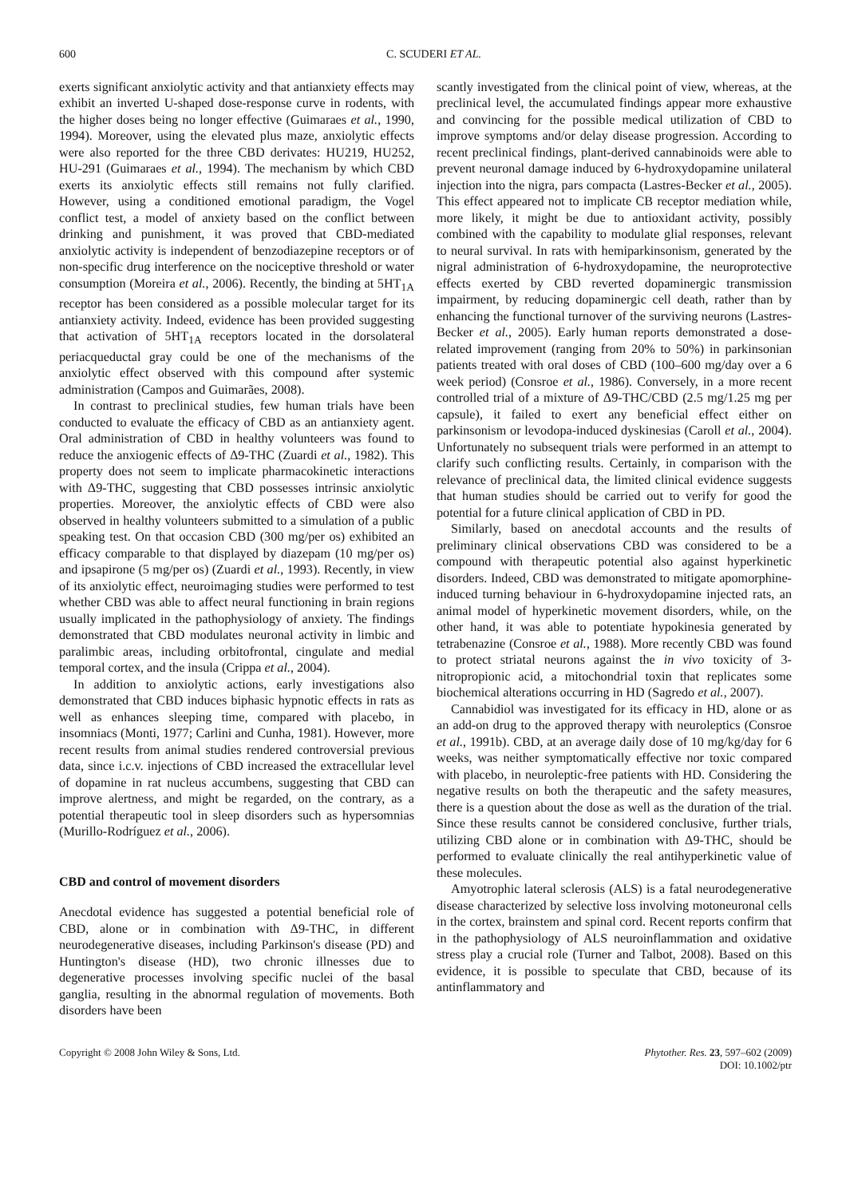600 C. SCUDERI ET AL.
exerts significant anxiolytic activity and that antianxiety effects may exhibit an inverted U-shaped dose-response curve in rodents, with the higher doses being no longer effective (Guimaraes et al., 1990, 1994). Moreover, using the elevated plus maze, anxiolytic effects were also reported for the three CBD derivates: HU219, HU252, HU-291 (Guimaraes et al., 1994). The mechanism by which CBD exerts its anxiolytic effects still remains not fully clarified. However, using a conditioned emotional paradigm, the Vogel conflict test, a model of anxiety based on the conflict between drinking and punishment, it was proved that CBD-mediated anxiolytic activity is independent of benzodiazepine receptors or of non-specific drug interference on the nociceptive threshold or water consumption (Moreira et al., 2006). Recently, the binding at 5HT<sub>1A</sub> receptor has been considered as a possible molecular target for its antianxiety activity. Indeed, evidence has been provided suggesting that activation of 5HT<sub>1A</sub> receptors located in the dorsolateral periacqueductal gray could be one of the mechanisms of the anxiolytic effect observed with this compound after systemic administration (Campos and Guimarães, 2008).
In contrast to preclinical studies, few human trials have been conducted to evaluate the efficacy of CBD as an antianxiety agent. Oral administration of CBD in healthy volunteers was found to reduce the anxiogenic effects of Δ9-THC (Zuardi et al., 1982). This property does not seem to implicate pharmacokinetic interactions with Δ9-THC, suggesting that CBD possesses intrinsic anxiolytic properties. Moreover, the anxiolytic effects of CBD were also observed in healthy volunteers submitted to a simulation of a public speaking test. On that occasion CBD (300 mg/per os) exhibited an efficacy comparable to that displayed by diazepam (10 mg/per os) and ipsapirone (5 mg/per os) (Zuardi et al., 1993). Recently, in view of its anxiolytic effect, neuroimaging studies were performed to test whether CBD was able to affect neural functioning in brain regions usually implicated in the pathophysiology of anxiety. The findings demonstrated that CBD modulates neuronal activity in limbic and paralimbic areas, including orbitofrontal, cingulate and medial temporal cortex, and the insula (Crippa et al., 2004).
In addition to anxiolytic actions, early investigations also demonstrated that CBD induces biphasic hypnotic effects in rats as well as enhances sleeping time, compared with placebo, in insomniacs (Monti, 1977; Carlini and Cunha, 1981). However, more recent results from animal studies rendered controversial previous data, since i.c.v. injections of CBD increased the extracellular level of dopamine in rat nucleus accumbens, suggesting that CBD can improve alertness, and might be regarded, on the contrary, as a potential therapeutic tool in sleep disorders such as hypersomnias (Murillo-Rodríguez et al., 2006).
CBD and control of movement disorders
Anecdotal evidence has suggested a potential beneficial role of CBD, alone or in combination with Δ9-THC, in different neurodegenerative diseases, including Parkinson's disease (PD) and Huntington's disease (HD), two chronic illnesses due to degenerative processes involving specific nuclei of the basal ganglia, resulting in the abnormal regulation of movements. Both disorders have been
scantly investigated from the clinical point of view, whereas, at the preclinical level, the accumulated findings appear more exhaustive and convincing for the possible medical utilization of CBD to improve symptoms and/or delay disease progression. According to recent preclinical findings, plant-derived cannabinoids were able to prevent neuronal damage induced by 6-hydroxydopamine unilateral injection into the nigra, pars compacta (Lastres-Becker et al., 2005). This effect appeared not to implicate CB receptor mediation while, more likely, it might be due to antioxidant activity, possibly combined with the capability to modulate glial responses, relevant to neural survival. In rats with hemiparkinsonism, generated by the nigral administration of 6-hydroxydopamine, the neuroprotective effects exerted by CBD reverted dopaminergic transmission impairment, by reducing dopaminergic cell death, rather than by enhancing the functional turnover of the surviving neurons (Lastres-Becker et al., 2005). Early human reports demonstrated a dose-related improvement (ranging from 20% to 50%) in parkinsonian patients treated with oral doses of CBD (100–600 mg/day over a 6 week period) (Consroe et al., 1986). Conversely, in a more recent controlled trial of a mixture of Δ9-THC/CBD (2.5 mg/1.25 mg per capsule), it failed to exert any beneficial effect either on parkinsonism or levodopa-induced dyskinesias (Caroll et al., 2004). Unfortunately no subsequent trials were performed in an attempt to clarify such conflicting results. Certainly, in comparison with the relevance of preclinical data, the limited clinical evidence suggests that human studies should be carried out to verify for good the potential for a future clinical application of CBD in PD.
Similarly, based on anecdotal accounts and the results of preliminary clinical observations CBD was considered to be a compound with therapeutic potential also against hyperkinetic disorders. Indeed, CBD was demonstrated to mitigate apomorphine-induced turning behaviour in 6-hydroxydopamine injected rats, an animal model of hyperkinetic movement disorders, while, on the other hand, it was able to potentiate hypokinesia generated by tetrabenazine (Consroe et al., 1988). More recently CBD was found to protect striatal neurons against the in vivo toxicity of 3-nitropropionic acid, a mitochondrial toxin that replicates some biochemical alterations occurring in HD (Sagredo et al., 2007).
Cannabidiol was investigated for its efficacy in HD, alone or as an add-on drug to the approved therapy with neuroleptics (Consroe et al., 1991b). CBD, at an average daily dose of 10 mg/kg/day for 6 weeks, was neither symptomatically effective nor toxic compared with placebo, in neuroleptic-free patients with HD. Considering the negative results on both the therapeutic and the safety measures, there is a question about the dose as well as the duration of the trial. Since these results cannot be considered conclusive, further trials, utilizing CBD alone or in combination with Δ9-THC, should be performed to evaluate clinically the real antihyperkinetic value of these molecules.
Amyotrophic lateral sclerosis (ALS) is a fatal neurodegenerative disease characterized by selective loss involving motoneuronal cells in the cortex, brainstem and spinal cord. Recent reports confirm that in the pathophysiology of ALS neuroinflammation and oxidative stress play a crucial role (Turner and Talbot, 2008). Based on this evidence, it is possible to speculate that CBD, because of its antinflammatory and
Copyright © 2008 John Wiley & Sons, Ltd. Phytother. Res. 23, 597–602 (2009)
DOI: 10.1002/ptr